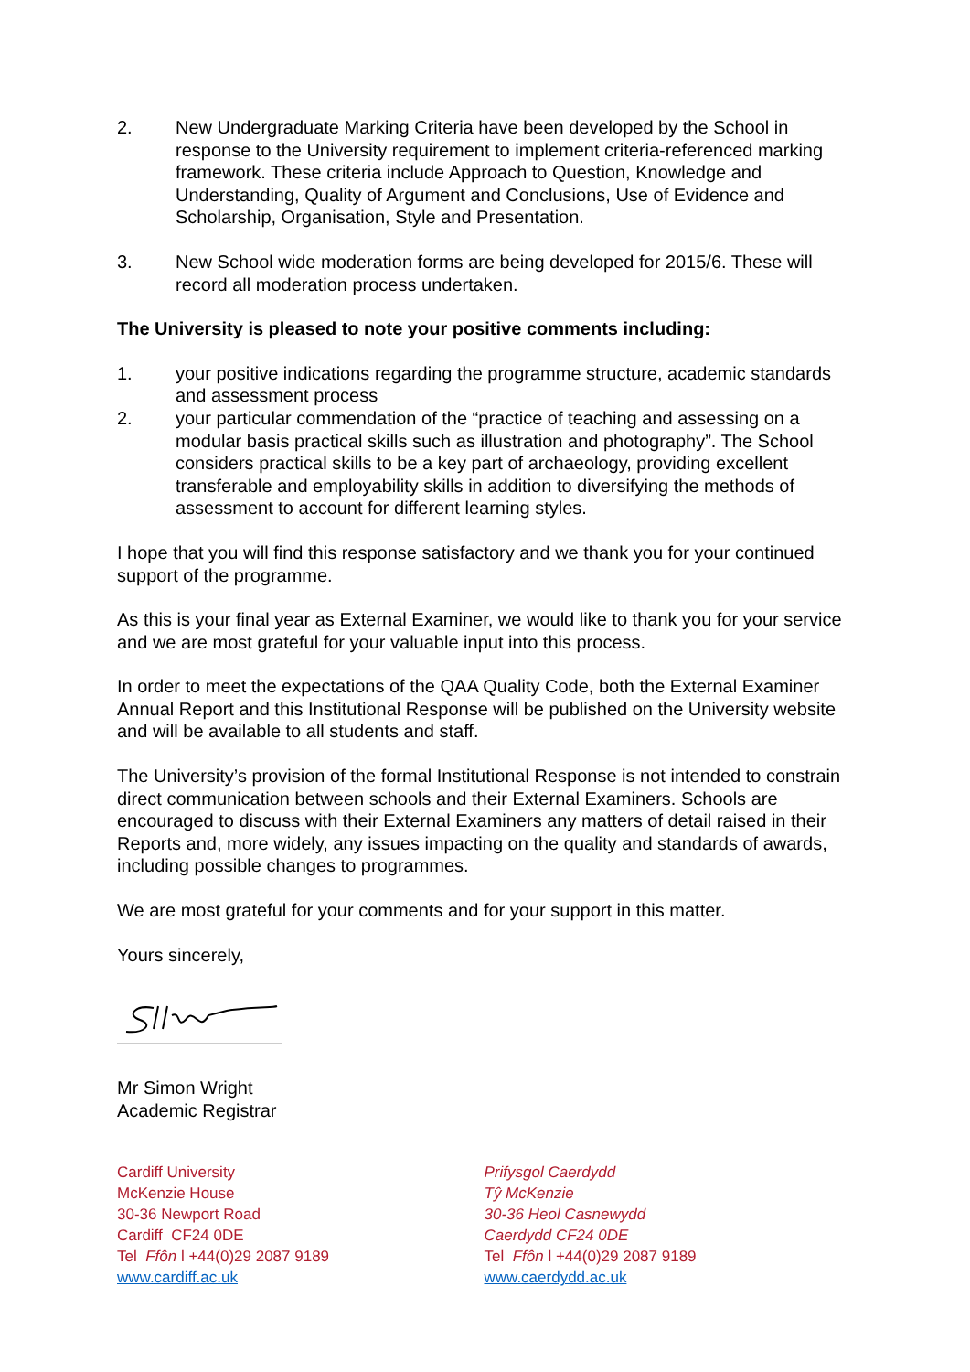2. New Undergraduate Marking Criteria have been developed by the School in response to the University requirement to implement criteria-referenced marking framework. These criteria include Approach to Question, Knowledge and Understanding, Quality of Argument and Conclusions, Use of Evidence and Scholarship, Organisation, Style and Presentation.
3. New School wide moderation forms are being developed for 2015/6. These will record all moderation process undertaken.
The University is pleased to note your positive comments including:
1. your positive indications regarding the programme structure, academic standards and assessment process
2. your particular commendation of the “practice of teaching and assessing on a modular basis practical skills such as illustration and photography”. The School considers practical skills to be a key part of archaeology, providing excellent transferable and employability skills in addition to diversifying the methods of assessment to account for different learning styles.
I hope that you will find this response satisfactory and we thank you for your continued support of the programme.
As this is your final year as External Examiner, we would like to thank you for your service and we are most grateful for your valuable input into this process.
In order to meet the expectations of the QAA Quality Code, both the External Examiner Annual Report and this Institutional Response will be published on the University website and will be available to all students and staff.
The University’s provision of the formal Institutional Response is not intended to constrain direct communication between schools and their External Examiners. Schools are encouraged to discuss with their External Examiners any matters of detail raised in their Reports and, more widely, any issues impacting on the quality and standards of awards, including possible changes to programmes.
We are most grateful for your comments and for your support in this matter.
Yours sincerely,
Mr Simon Wright
Academic Registrar
Cardiff University
McKenzie House
30-36 Newport Road
Cardiff CF24 0DE
Tel Ffôn l +44(0)29 2087 9189
www.cardiff.ac.uk
Prifysgol Caerdydd
Tŷ McKenzie
30-36 Heol Casnewydd
Caerdydd CF24 0DE
Tel Ffôn l +44(0)29 2087 9189
www.caerdydd.ac.uk